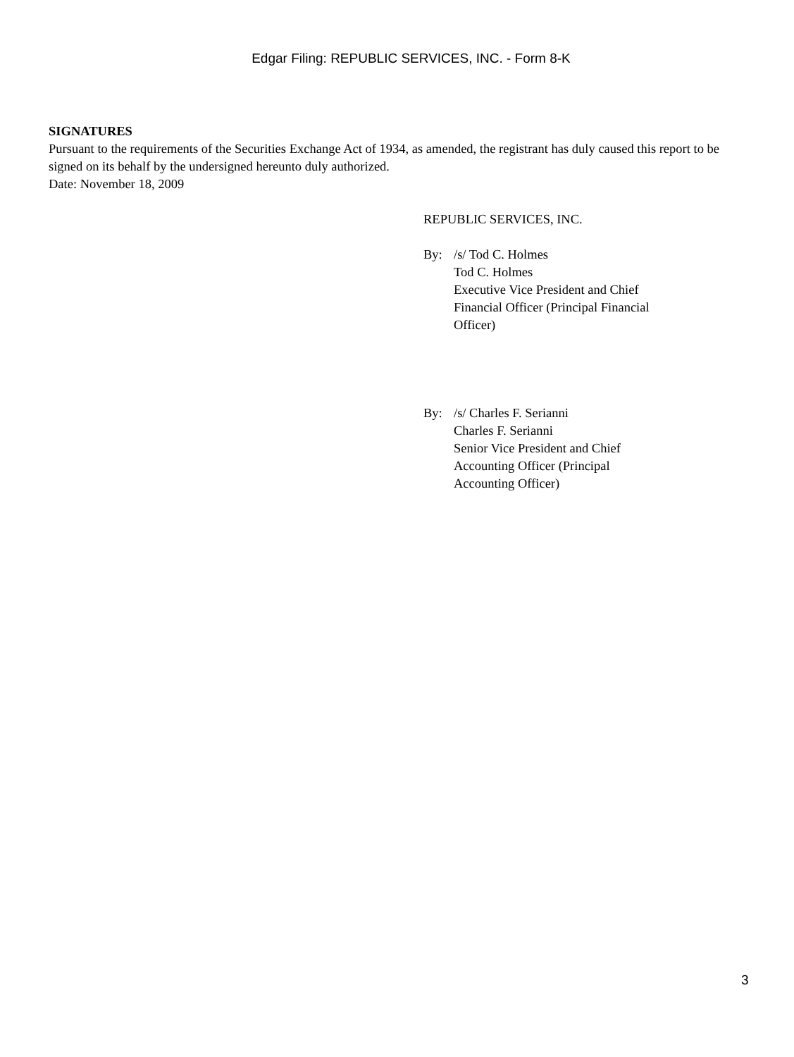Edgar Filing: REPUBLIC SERVICES, INC. - Form 8-K
SIGNATURES
Pursuant to the requirements of the Securities Exchange Act of 1934, as amended, the registrant has duly caused this report to be signed on its behalf by the undersigned hereunto duly authorized.
Date: November 18, 2009
REPUBLIC SERVICES, INC.
By: /s/ Tod C. Holmes
Tod C. Holmes
Executive Vice President and Chief
Financial Officer (Principal Financial
Officer)
By: /s/ Charles F. Serianni
Charles F. Serianni
Senior Vice President and Chief
Accounting Officer (Principal
Accounting Officer)
3